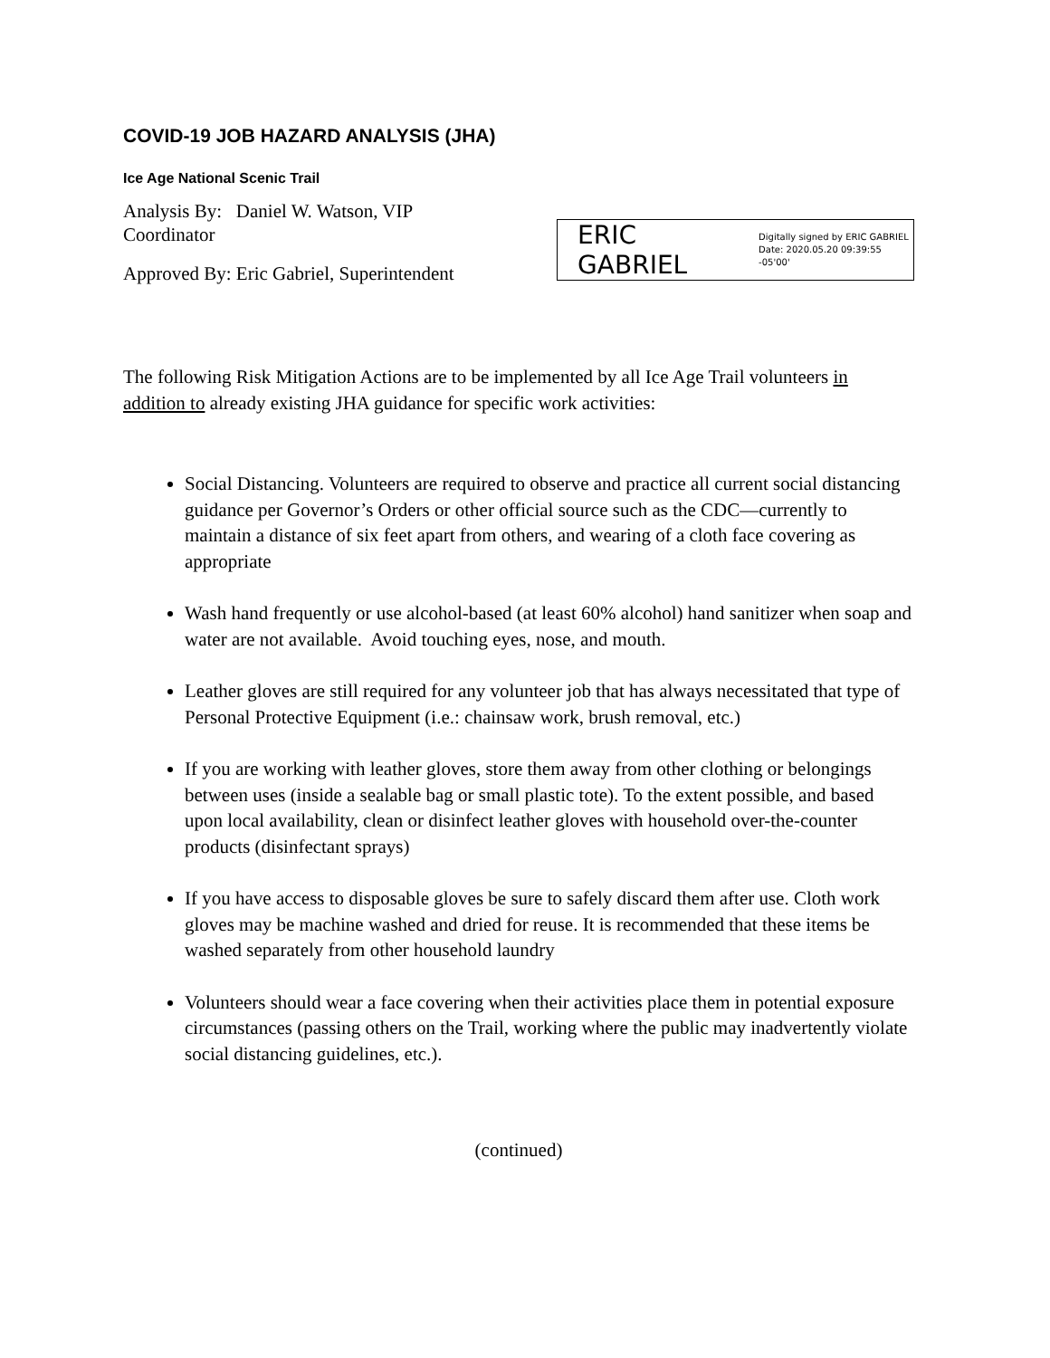COVID-19 JOB HAZARD ANALYSIS (JHA)
Ice Age National Scenic Trail
Analysis By: Daniel W. Watson, VIP Coordinator
Approved By: Eric Gabriel, Superintendent
ERIC GABRIEL Digitally signed by ERIC GABRIEL
Date: 2020.05.20 09:39:55 -05'00'
The following Risk Mitigation Actions are to be implemented by all Ice Age Trail volunteers in addition to already existing JHA guidance for specific work activities:
Social Distancing. Volunteers are required to observe and practice all current social distancing guidance per Governor’s Orders or other official source such as the CDC—currently to maintain a distance of six feet apart from others, and wearing of a cloth face covering as appropriate
Wash hand frequently or use alcohol-based (at least 60% alcohol) hand sanitizer when soap and water are not available. Avoid touching eyes, nose, and mouth.
Leather gloves are still required for any volunteer job that has always necessitated that type of Personal Protective Equipment (i.e.: chainsaw work, brush removal, etc.)
If you are working with leather gloves, store them away from other clothing or belongings between uses (inside a sealable bag or small plastic tote). To the extent possible, and based upon local availability, clean or disinfect leather gloves with household over-the-counter products (disinfectant sprays)
If you have access to disposable gloves be sure to safely discard them after use. Cloth work gloves may be machine washed and dried for reuse. It is recommended that these items be washed separately from other household laundry
Volunteers should wear a face covering when their activities place them in potential exposure circumstances (passing others on the Trail, working where the public may inadvertently violate social distancing guidelines, etc.).
(continued)